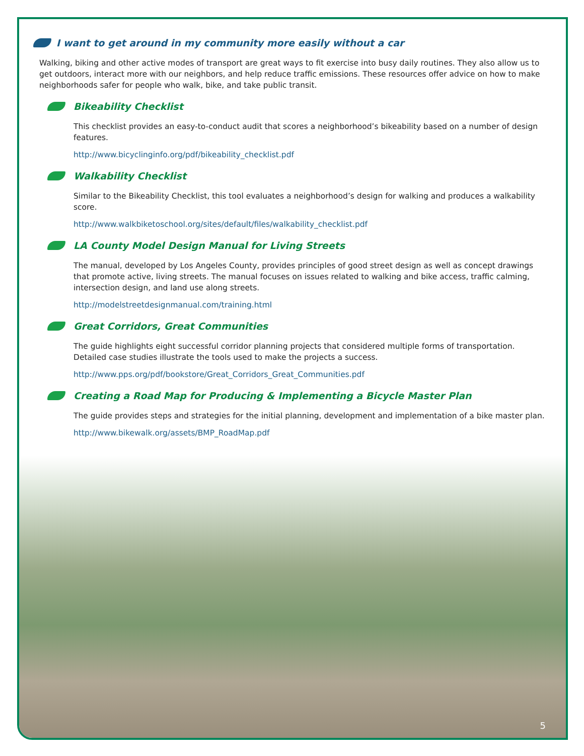I want to get around in my community more easily without a car
Walking, biking and other active modes of transport are great ways to fit exercise into busy daily routines. They also allow us to get outdoors, interact more with our neighbors, and help reduce traffic emissions. These resources offer advice on how to make neighborhoods safer for people who walk, bike, and take public transit.
Bikeability Checklist
This checklist provides an easy-to-conduct audit that scores a neighborhood’s bikeability based on a number of design features.
http://www.bicyclinginfo.org/pdf/bikeability_checklist.pdf
Walkability Checklist
Similar to the Bikeability Checklist, this tool evaluates a neighborhood’s design for walking and produces a walkability score.
http://www.walkbiketoschool.org/sites/default/files/walkability_checklist.pdf
LA County Model Design Manual for Living Streets
The manual, developed by Los Angeles County, provides principles of good street design as well as concept drawings that promote active, living streets. The manual focuses on issues related to walking and bike access, traffic calming, intersection design, and land use along streets.
http://modelstreetdesignmanual.com/training.html
Great Corridors, Great Communities
The guide highlights eight successful corridor planning projects that considered multiple forms of transportation. Detailed case studies illustrate the tools used to make the projects a success.
http://www.pps.org/pdf/bookstore/Great_Corridors_Great_Communities.pdf
Creating a Road Map for Producing & Implementing a Bicycle Master Plan
The guide provides steps and strategies for the initial planning, development and implementation of a bike master plan.
http://www.bikewalk.org/assets/BMP_RoadMap.pdf
5